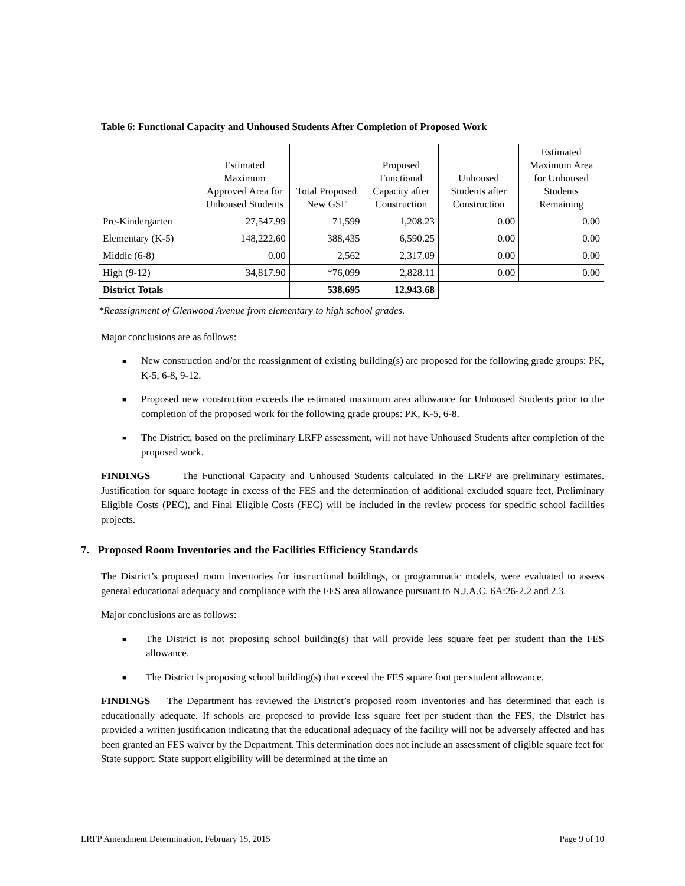Table 6: Functional Capacity and Unhoused Students After Completion of Proposed Work
| | Estimated Maximum Approved Area for Unhoused Students | Total Proposed New GSF | Proposed Functional Capacity after Construction | Unhoused Students after Construction | Estimated Maximum Area for Unhoused Students Remaining |
| --- | --- | --- | --- | --- | --- |
| Pre-Kindergarten | 27,547.99 | 71,599 | 1,208.23 | 0.00 | 0.00 |
| Elementary (K-5) | 148,222.60 | 388,435 | 6,590.25 | 0.00 | 0.00 |
| Middle (6-8) | 0.00 | 2,562 | 2,317.09 | 0.00 | 0.00 |
| High (9-12) | 34,817.90 | *76,099 | 2,828.11 | 0.00 | 0.00 |
| District Totals | | 538,695 | 12,943.68 | | |
*Reassignment of Glenwood Avenue from elementary to high school grades.
Major conclusions are as follows:
■ New construction and/or the reassignment of existing building(s) are proposed for the following grade groups: PK, K-5, 6-8, 9-12.
■ Proposed new construction exceeds the estimated maximum area allowance for Unhoused Students prior to the completion of the proposed work for the following grade groups: PK, K-5, 6-8.
■ The District, based on the preliminary LRFP assessment, will not have Unhoused Students after completion of the proposed work.
FINDINGS The Functional Capacity and Unhoused Students calculated in the LRFP are preliminary estimates. Justification for square footage in excess of the FES and the determination of additional excluded square feet, Preliminary Eligible Costs (PEC), and Final Eligible Costs (FEC) will be included in the review process for specific school facilities projects.
7. Proposed Room Inventories and the Facilities Efficiency Standards
The District’s proposed room inventories for instructional buildings, or programmatic models, were evaluated to assess general educational adequacy and compliance with the FES area allowance pursuant to N.J.A.C. 6A:26-2.2 and 2.3.
Major conclusions are as follows:
■ The District is not proposing school building(s) that will provide less square feet per student than the FES allowance.
■ The District is proposing school building(s) that exceed the FES square foot per student allowance.
FINDINGS The Department has reviewed the District’s proposed room inventories and has determined that each is educationally adequate. If schools are proposed to provide less square feet per student than the FES, the District has provided a written justification indicating that the educational adequacy of the facility will not be adversely affected and has been granted an FES waiver by the Department. This determination does not include an assessment of eligible square feet for State support. State support eligibility will be determined at the time an
LRFP Amendment Determination, February 15, 2015 Page 9 of 10